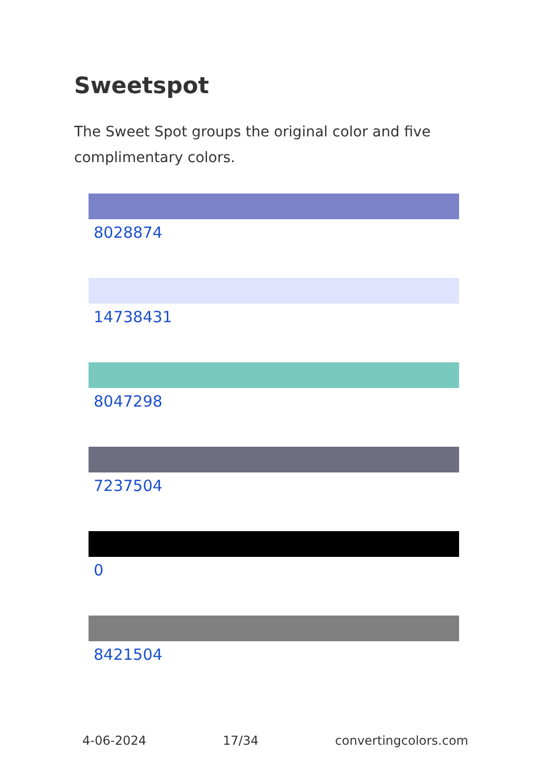Sweetspot
The Sweet Spot groups the original color and five complimentary colors.
8028874
14738431
8047298
7237504
0
8421504
4-06-2024 17/34 convertingcolors.com